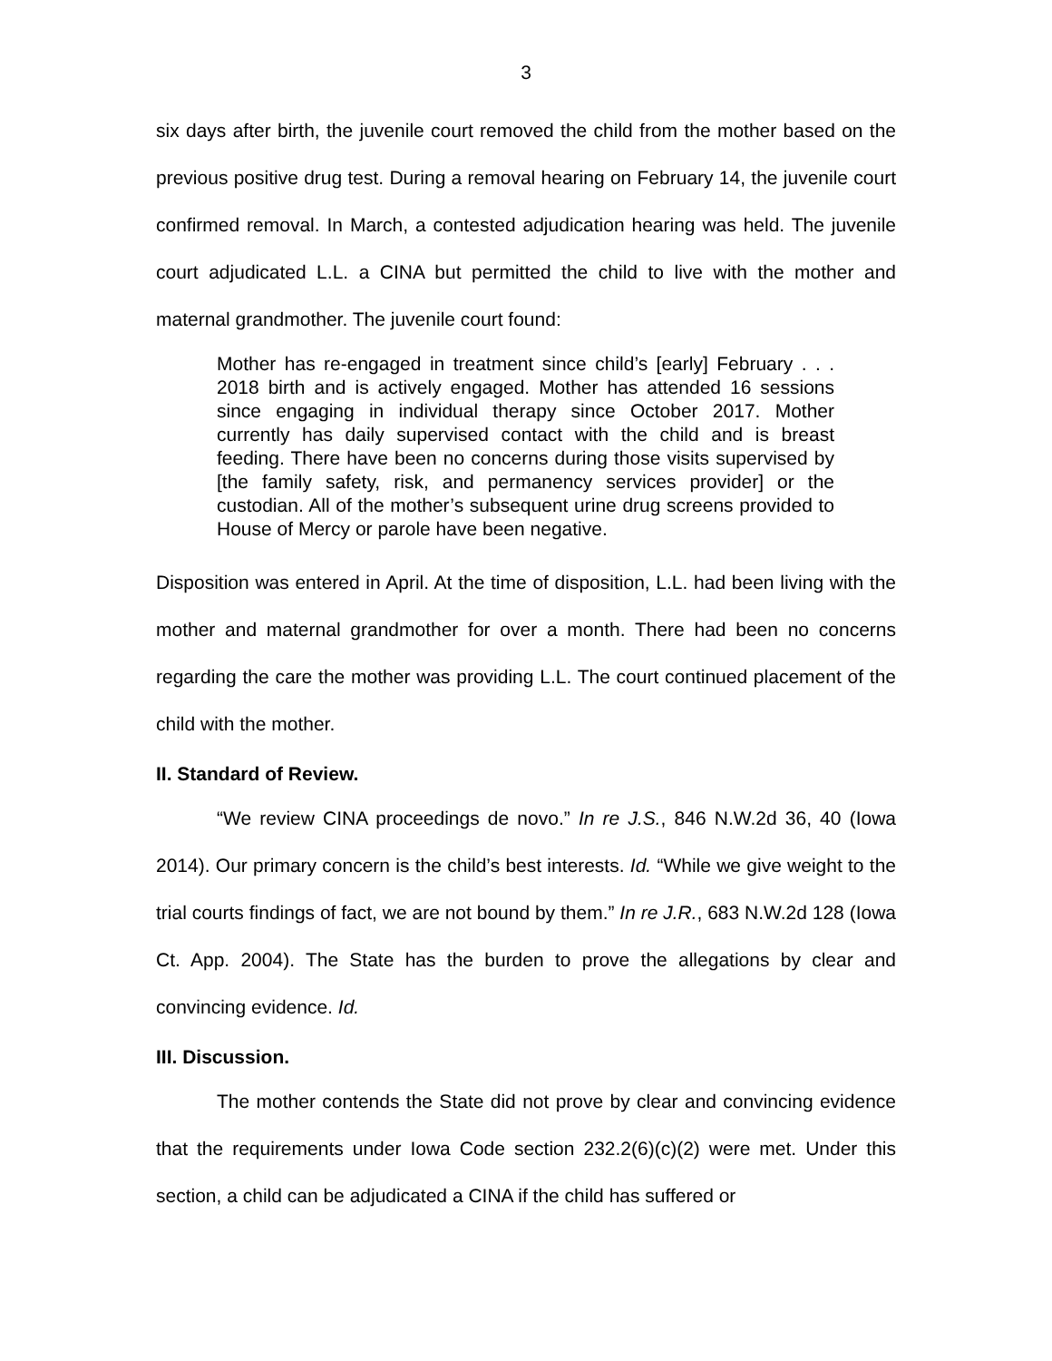3
six days after birth, the juvenile court removed the child from the mother based on the previous positive drug test. During a removal hearing on February 14, the juvenile court confirmed removal. In March, a contested adjudication hearing was held. The juvenile court adjudicated L.L. a CINA but permitted the child to live with the mother and maternal grandmother. The juvenile court found:
Mother has re-engaged in treatment since child’s [early] February . . . 2018 birth and is actively engaged. Mother has attended 16 sessions since engaging in individual therapy since October 2017. Mother currently has daily supervised contact with the child and is breast feeding. There have been no concerns during those visits supervised by [the family safety, risk, and permanency services provider] or the custodian. All of the mother’s subsequent urine drug screens provided to House of Mercy or parole have been negative.
Disposition was entered in April. At the time of disposition, L.L. had been living with the mother and maternal grandmother for over a month. There had been no concerns regarding the care the mother was providing L.L. The court continued placement of the child with the mother.
II. Standard of Review.
“We review CINA proceedings de novo.” In re J.S., 846 N.W.2d 36, 40 (Iowa 2014). Our primary concern is the child’s best interests. Id. “While we give weight to the trial courts findings of fact, we are not bound by them.” In re J.R., 683 N.W.2d 128 (Iowa Ct. App. 2004). The State has the burden to prove the allegations by clear and convincing evidence. Id.
III. Discussion.
The mother contends the State did not prove by clear and convincing evidence that the requirements under Iowa Code section 232.2(6)(c)(2) were met. Under this section, a child can be adjudicated a CINA if the child has suffered or